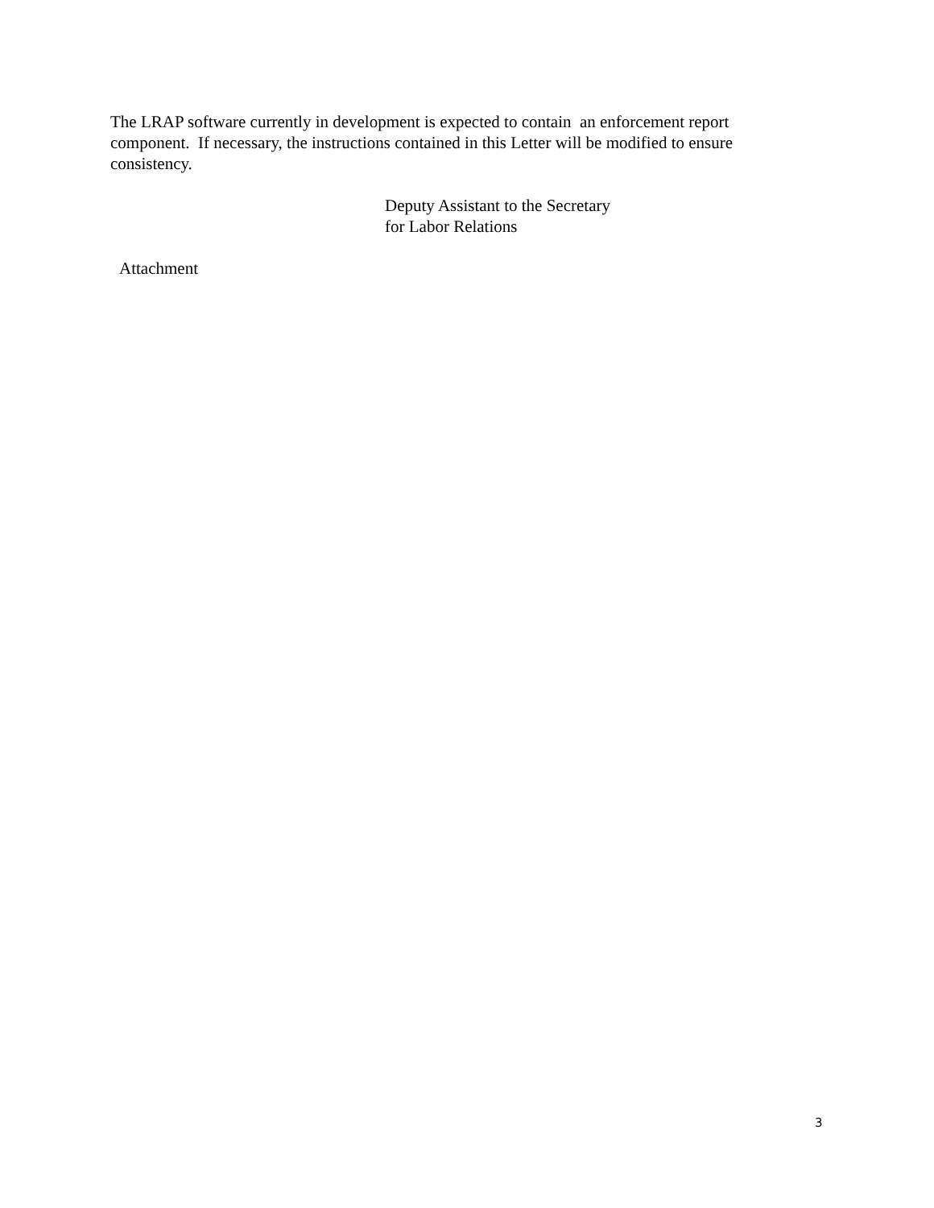The LRAP software currently in development is expected to contain an enforcement report component. If necessary, the instructions contained in this Letter will be modified to ensure consistency.
Deputy Assistant to the Secretary
for Labor Relations
Attachment
3